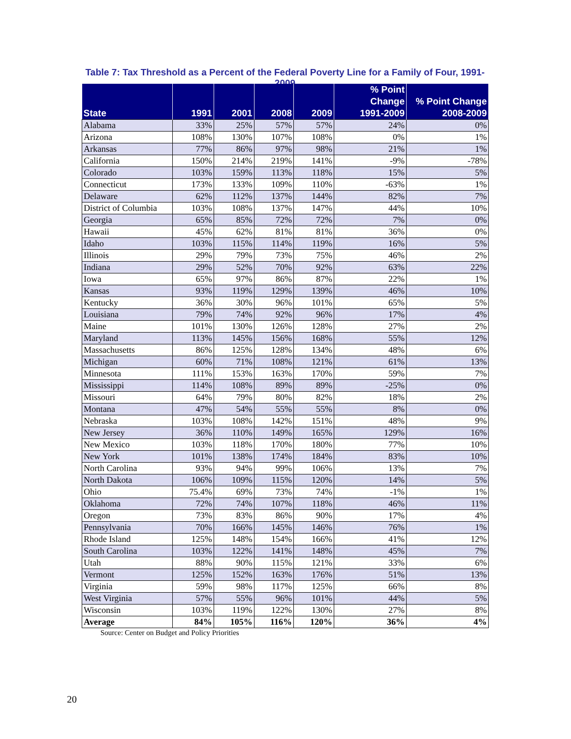Table 7: Tax Threshold as a Percent of the Federal Poverty Line for a Family of Four, 1991-2009
| State | 1991 | 2001 | 2008 | 2009 | % Point Change 1991-2009 | % Point Change 2008-2009 |
| --- | --- | --- | --- | --- | --- | --- |
| Alabama | 33% | 25% | 57% | 57% | 24% | 0% |
| Arizona | 108% | 130% | 107% | 108% | 0% | 1% |
| Arkansas | 77% | 86% | 97% | 98% | 21% | 1% |
| California | 150% | 214% | 219% | 141% | -9% | -78% |
| Colorado | 103% | 159% | 113% | 118% | 15% | 5% |
| Connecticut | 173% | 133% | 109% | 110% | -63% | 1% |
| Delaware | 62% | 112% | 137% | 144% | 82% | 7% |
| District of Columbia | 103% | 108% | 137% | 147% | 44% | 10% |
| Georgia | 65% | 85% | 72% | 72% | 7% | 0% |
| Hawaii | 45% | 62% | 81% | 81% | 36% | 0% |
| Idaho | 103% | 115% | 114% | 119% | 16% | 5% |
| Illinois | 29% | 79% | 73% | 75% | 46% | 2% |
| Indiana | 29% | 52% | 70% | 92% | 63% | 22% |
| Iowa | 65% | 97% | 86% | 87% | 22% | 1% |
| Kansas | 93% | 119% | 129% | 139% | 46% | 10% |
| Kentucky | 36% | 30% | 96% | 101% | 65% | 5% |
| Louisiana | 79% | 74% | 92% | 96% | 17% | 4% |
| Maine | 101% | 130% | 126% | 128% | 27% | 2% |
| Maryland | 113% | 145% | 156% | 168% | 55% | 12% |
| Massachusetts | 86% | 125% | 128% | 134% | 48% | 6% |
| Michigan | 60% | 71% | 108% | 121% | 61% | 13% |
| Minnesota | 111% | 153% | 163% | 170% | 59% | 7% |
| Mississippi | 114% | 108% | 89% | 89% | -25% | 0% |
| Missouri | 64% | 79% | 80% | 82% | 18% | 2% |
| Montana | 47% | 54% | 55% | 55% | 8% | 0% |
| Nebraska | 103% | 108% | 142% | 151% | 48% | 9% |
| New Jersey | 36% | 110% | 149% | 165% | 129% | 16% |
| New Mexico | 103% | 118% | 170% | 180% | 77% | 10% |
| New York | 101% | 138% | 174% | 184% | 83% | 10% |
| North Carolina | 93% | 94% | 99% | 106% | 13% | 7% |
| North Dakota | 106% | 109% | 115% | 120% | 14% | 5% |
| Ohio | 75.4% | 69% | 73% | 74% | -1% | 1% |
| Oklahoma | 72% | 74% | 107% | 118% | 46% | 11% |
| Oregon | 73% | 83% | 86% | 90% | 17% | 4% |
| Pennsylvania | 70% | 166% | 145% | 146% | 76% | 1% |
| Rhode Island | 125% | 148% | 154% | 166% | 41% | 12% |
| South Carolina | 103% | 122% | 141% | 148% | 45% | 7% |
| Utah | 88% | 90% | 115% | 121% | 33% | 6% |
| Vermont | 125% | 152% | 163% | 176% | 51% | 13% |
| Virginia | 59% | 98% | 117% | 125% | 66% | 8% |
| West Virginia | 57% | 55% | 96% | 101% | 44% | 5% |
| Wisconsin | 103% | 119% | 122% | 130% | 27% | 8% |
| Average | 84% | 105% | 116% | 120% | 36% | 4% |
Source: Center on Budget and Policy Priorities
20